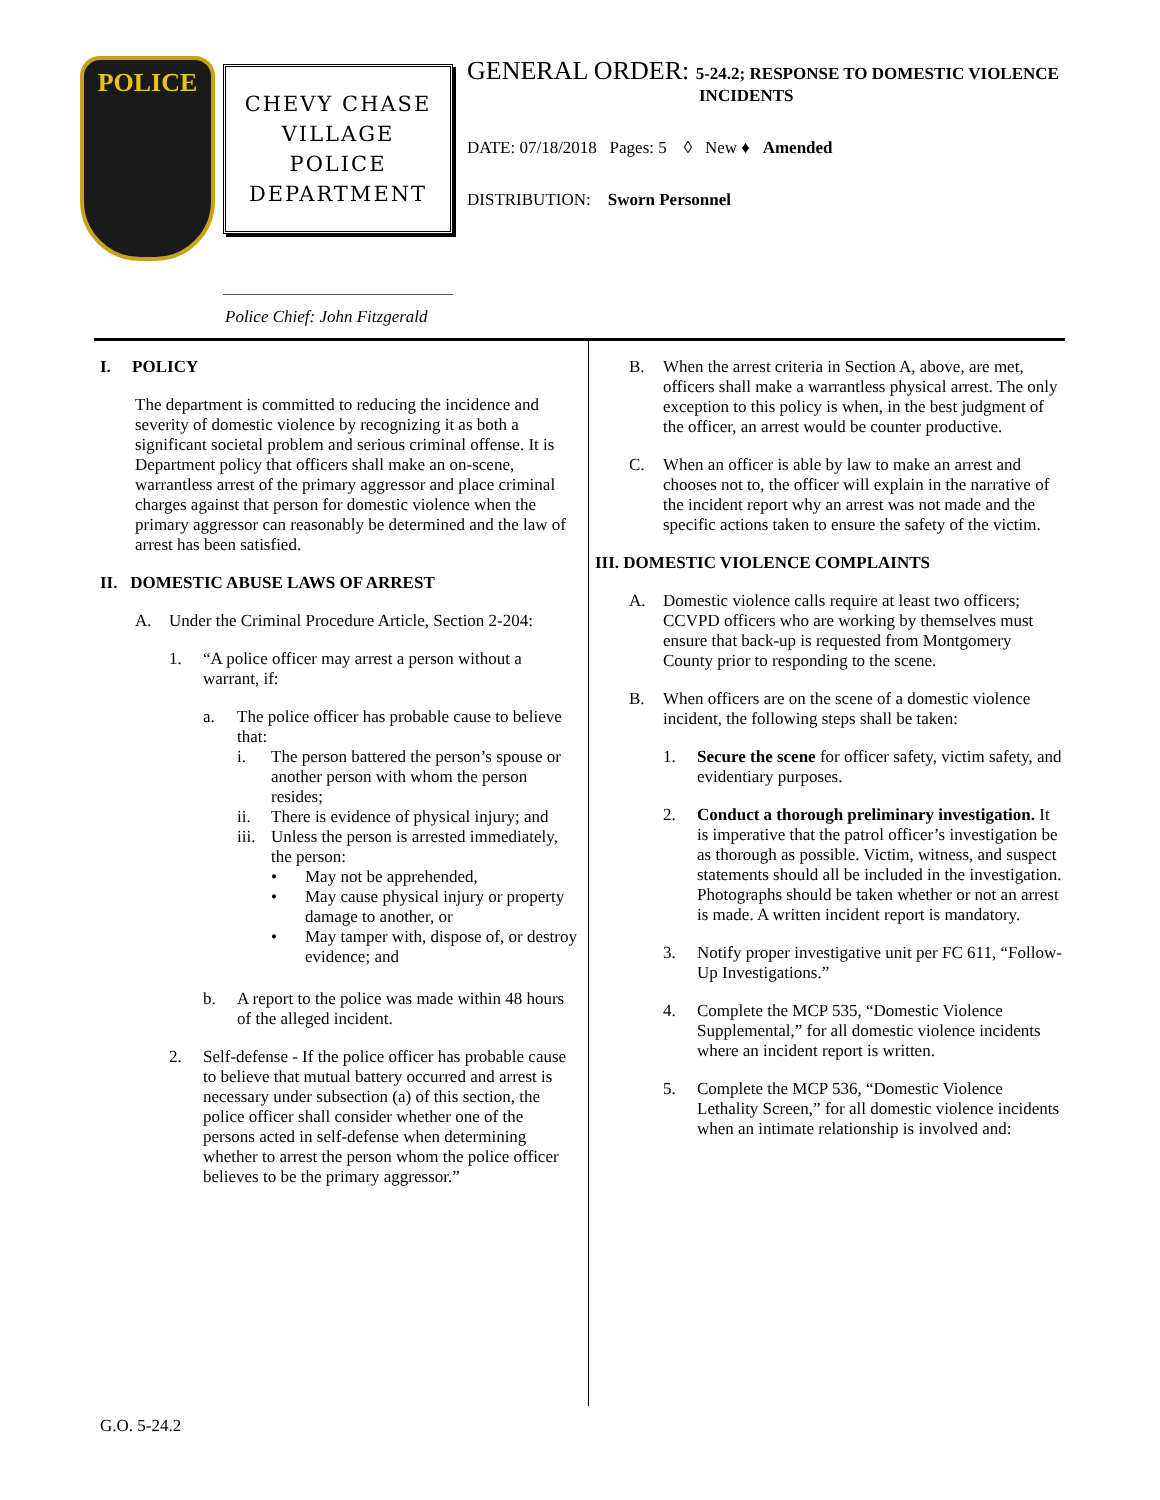POLICE
CHEVY CHASE
VILLAGE
POLICE
DEPARTMENT
Police Chief: John Fitzgerald
GENERAL ORDER: 5-24.2; RESPONSE TO DOMESTIC VIOLENCE
INCIDENTS
DATE: 07/18/2018 Pages: 5 ◊ New ♦ Amended
DISTRIBUTION: Sworn Personnel
I. POLICY
The department is committed to reducing the incidence and severity of domestic violence by recognizing it as both a significant societal problem and serious criminal offense. It is Department policy that officers shall make an on-scene, warrantless arrest of the primary aggressor and place criminal charges against that person for domestic violence when the primary aggressor can reasonably be determined and the law of arrest has been satisfied.
II. DOMESTIC ABUSE LAWS OF ARREST
A. Under the Criminal Procedure Article, Section 2-204:
1. “A police officer may arrest a person without a warrant, if:
a. The police officer has probable cause to believe that:
i. The person battered the person’s spouse or another person with whom the person resides;
ii. There is evidence of physical injury; and
iii. Unless the person is arrested immediately, the person:
• May not be apprehended,
• May cause physical injury or property damage to another, or
• May tamper with, dispose of, or destroy evidence; and
b. A report to the police was made within 48 hours of the alleged incident.
2. Self-defense - If the police officer has probable cause to believe that mutual battery occurred and arrest is necessary under subsection (a) of this section, the police officer shall consider whether one of the persons acted in self-defense when determining whether to arrest the person whom the police officer believes to be the primary aggressor.”
B. When the arrest criteria in Section A, above, are met, officers shall make a warrantless physical arrest. The only exception to this policy is when, in the best judgment of the officer, an arrest would be counter productive.
C. When an officer is able by law to make an arrest and chooses not to, the officer will explain in the narrative of the incident report why an arrest was not made and the specific actions taken to ensure the safety of the victim.
III. DOMESTIC VIOLENCE COMPLAINTS
A. Domestic violence calls require at least two officers; CCVPD officers who are working by themselves must ensure that back-up is requested from Montgomery County prior to responding to the scene.
B. When officers are on the scene of a domestic violence incident, the following steps shall be taken:
1. Secure the scene for officer safety, victim safety, and evidentiary purposes.
2. Conduct a thorough preliminary investigation. It is imperative that the patrol officer’s investigation be as thorough as possible. Victim, witness, and suspect statements should all be included in the investigation. Photographs should be taken whether or not an arrest is made. A written incident report is mandatory.
3. Notify proper investigative unit per FC 611, “Follow-Up Investigations.”
4. Complete the MCP 535, “Domestic Violence Supplemental,” for all domestic violence incidents where an incident report is written.
5. Complete the MCP 536, “Domestic Violence Lethality Screen,” for all domestic violence incidents when an intimate relationship is involved and:
G.O. 5-24.2